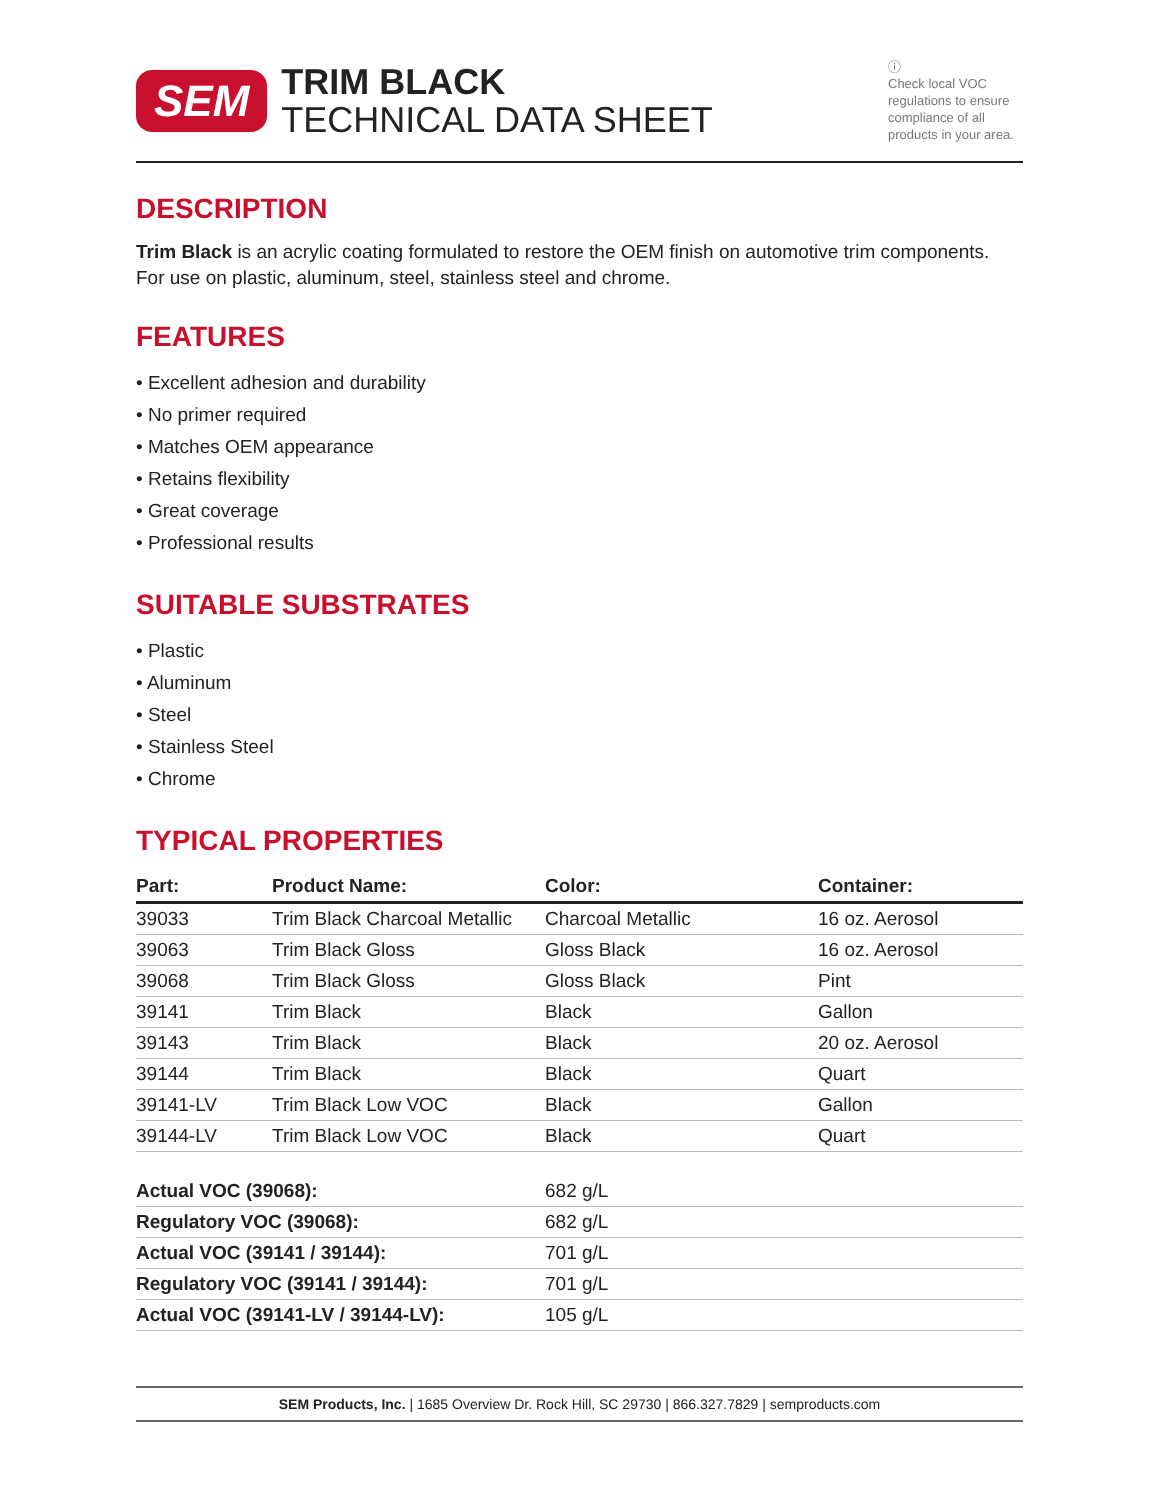SEM
TRIM BLACK
TECHNICAL DATA SHEET
ⓘ
Check local VOC regulations to ensure compliance of all products in your area.
DESCRIPTION
Trim Black is an acrylic coating formulated to restore the OEM finish on automotive trim components. For use on plastic, aluminum, steel, stainless steel and chrome.
FEATURES
• Excellent adhesion and durability
• No primer required
• Matches OEM appearance
• Retains flexibility
• Great coverage
• Professional results
SUITABLE SUBSTRATES
• Plastic
• Aluminum
• Steel
• Stainless Steel
• Chrome
TYPICAL PROPERTIES
| Part: | Product Name: | Color: | Container: |
| --- | --- | --- | --- |
| 39033 | Trim Black Charcoal Metallic | Charcoal Metallic | 16 oz. Aerosol |
| 39063 | Trim Black Gloss | Gloss Black | 16 oz. Aerosol |
| 39068 | Trim Black Gloss | Gloss Black | Pint |
| 39141 | Trim Black | Black | Gallon |
| 39143 | Trim Black | Black | 20 oz. Aerosol |
| 39144 | Trim Black | Black | Quart |
| 39141-LV | Trim Black Low VOC | Black | Gallon |
| 39144-LV | Trim Black Low VOC | Black | Quart |
| Actual VOC (39068): | 682 g/L |
| Regulatory VOC (39068): | 682 g/L |
| Actual VOC (39141 / 39144): | 701 g/L |
| Regulatory VOC (39141 / 39144): | 701 g/L |
| Actual VOC (39141-LV / 39144-LV): | 105 g/L |
SEM Products, Inc. | 1685 Overview Dr. Rock Hill, SC 29730 | 866.327.7829 | semproducts.com